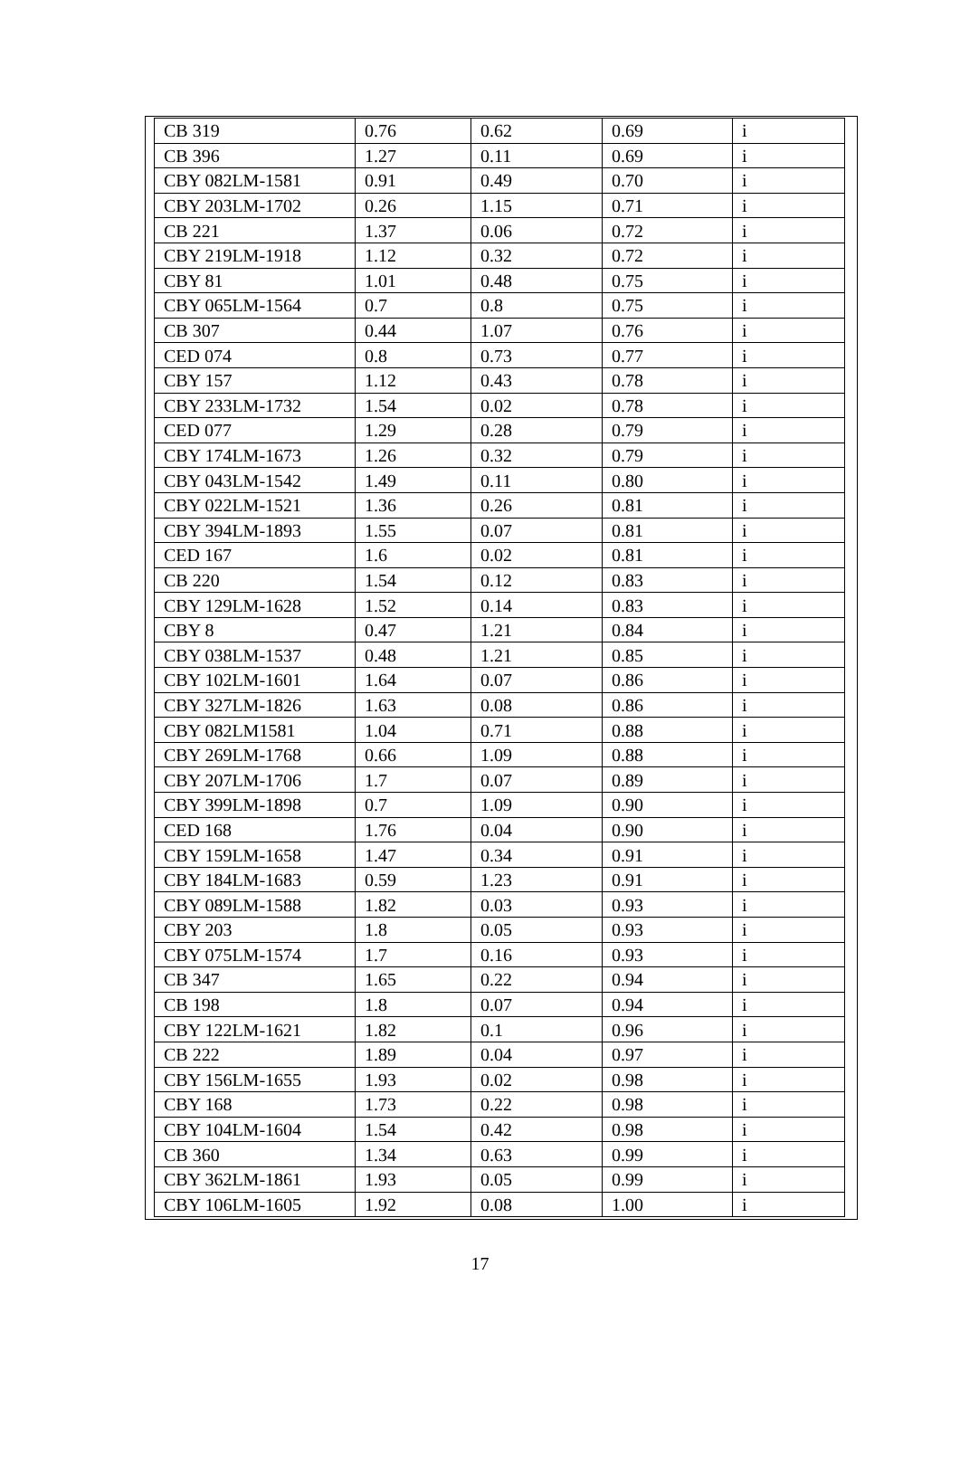| CB 319 | 0.76 | 0.62 | 0.69 | i |
| CB 396 | 1.27 | 0.11 | 0.69 | i |
| CBY 082LM-1581 | 0.91 | 0.49 | 0.70 | i |
| CBY 203LM-1702 | 0.26 | 1.15 | 0.71 | i |
| CB 221 | 1.37 | 0.06 | 0.72 | i |
| CBY 219LM-1918 | 1.12 | 0.32 | 0.72 | i |
| CBY 81 | 1.01 | 0.48 | 0.75 | i |
| CBY 065LM-1564 | 0.7 | 0.8 | 0.75 | i |
| CB 307 | 0.44 | 1.07 | 0.76 | i |
| CED 074 | 0.8 | 0.73 | 0.77 | i |
| CBY 157 | 1.12 | 0.43 | 0.78 | i |
| CBY 233LM-1732 | 1.54 | 0.02 | 0.78 | i |
| CED 077 | 1.29 | 0.28 | 0.79 | i |
| CBY 174LM-1673 | 1.26 | 0.32 | 0.79 | i |
| CBY 043LM-1542 | 1.49 | 0.11 | 0.80 | i |
| CBY 022LM-1521 | 1.36 | 0.26 | 0.81 | i |
| CBY 394LM-1893 | 1.55 | 0.07 | 0.81 | i |
| CED 167 | 1.6 | 0.02 | 0.81 | i |
| CB 220 | 1.54 | 0.12 | 0.83 | i |
| CBY 129LM-1628 | 1.52 | 0.14 | 0.83 | i |
| CBY 8 | 0.47 | 1.21 | 0.84 | i |
| CBY 038LM-1537 | 0.48 | 1.21 | 0.85 | i |
| CBY 102LM-1601 | 1.64 | 0.07 | 0.86 | i |
| CBY 327LM-1826 | 1.63 | 0.08 | 0.86 | i |
| CBY 082LM1581 | 1.04 | 0.71 | 0.88 | i |
| CBY 269LM-1768 | 0.66 | 1.09 | 0.88 | i |
| CBY 207LM-1706 | 1.7 | 0.07 | 0.89 | i |
| CBY 399LM-1898 | 0.7 | 1.09 | 0.90 | i |
| CED 168 | 1.76 | 0.04 | 0.90 | i |
| CBY 159LM-1658 | 1.47 | 0.34 | 0.91 | i |
| CBY 184LM-1683 | 0.59 | 1.23 | 0.91 | i |
| CBY 089LM-1588 | 1.82 | 0.03 | 0.93 | i |
| CBY 203 | 1.8 | 0.05 | 0.93 | i |
| CBY 075LM-1574 | 1.7 | 0.16 | 0.93 | i |
| CB 347 | 1.65 | 0.22 | 0.94 | i |
| CB 198 | 1.8 | 0.07 | 0.94 | i |
| CBY 122LM-1621 | 1.82 | 0.1 | 0.96 | i |
| CB 222 | 1.89 | 0.04 | 0.97 | i |
| CBY 156LM-1655 | 1.93 | 0.02 | 0.98 | i |
| CBY 168 | 1.73 | 0.22 | 0.98 | i |
| CBY 104LM-1604 | 1.54 | 0.42 | 0.98 | i |
| CB 360 | 1.34 | 0.63 | 0.99 | i |
| CBY 362LM-1861 | 1.93 | 0.05 | 0.99 | i |
| CBY 106LM-1605 | 1.92 | 0.08 | 1.00 | i |
17